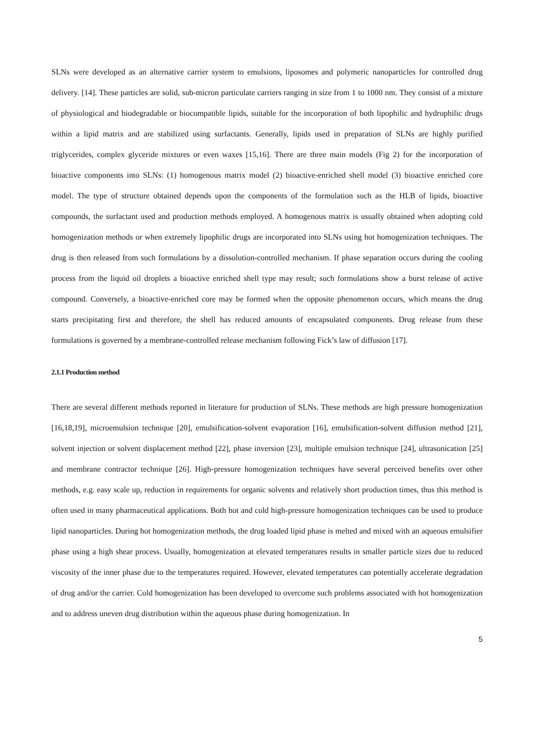SLNs were developed as an alternative carrier system to emulsions, liposomes and polymeric nanoparticles for controlled drug delivery. [14]. These particles are solid, sub-micron particulate carriers ranging in size from 1 to 1000 nm. They consist of a mixture of physiological and biodegradable or biocompatible lipids, suitable for the incorporation of both lipophilic and hydrophilic drugs within a lipid matrix and are stabilized using surfactants. Generally, lipids used in preparation of SLNs are highly purified triglycerides, complex glyceride mixtures or even waxes [15,16]. There are three main models (Fig 2) for the incorporation of bioactive components into SLNs: (1) homogenous matrix model (2) bioactive-enriched shell model (3) bioactive enriched core model. The type of structure obtained depends upon the components of the formulation such as the HLB of lipids, bioactive compounds, the surfactant used and production methods employed. A homogenous matrix is usually obtained when adopting cold homogenization methods or when extremely lipophilic drugs are incorporated into SLNs using hot homogenization techniques. The drug is then released from such formulations by a dissolution-controlled mechanism. If phase separation occurs during the cooling process from the liquid oil droplets a bioactive enriched shell type may result; such formulations show a burst release of active compound. Conversely, a bioactive-enriched core may be formed when the opposite phenomenon occurs, which means the drug starts precipitating first and therefore, the shell has reduced amounts of encapsulated components. Drug release from these formulations is governed by a membrane-controlled release mechanism following Fick’s law of diffusion [17].
2.1.1 Production method
There are several different methods reported in literature for production of SLNs. These methods are high pressure homogenization [16,18,19], microemulsion technique [20], emulsification-solvent evaporation [16], emulsification-solvent diffusion method [21], solvent injection or solvent displacement method [22], phase inversion [23], multiple emulsion technique [24], ultrasonication [25] and membrane contractor technique [26]. High-pressure homogenization techniques have several perceived benefits over other methods, e.g. easy scale up, reduction in requirements for organic solvents and relatively short production times, thus this method is often used in many pharmaceutical applications. Both hot and cold high-pressure homogenization techniques can be used to produce lipid nanoparticles. During hot homogenization methods, the drug loaded lipid phase is melted and mixed with an aqueous emulsifier phase using a high shear process. Usually, homogenization at elevated temperatures results in smaller particle sizes due to reduced viscosity of the inner phase due to the temperatures required. However, elevated temperatures can potentially accelerate degradation of drug and/or the carrier. Cold homogenization has been developed to overcome such problems associated with hot homogenization and to address uneven drug distribution within the aqueous phase during homogenization. In
5